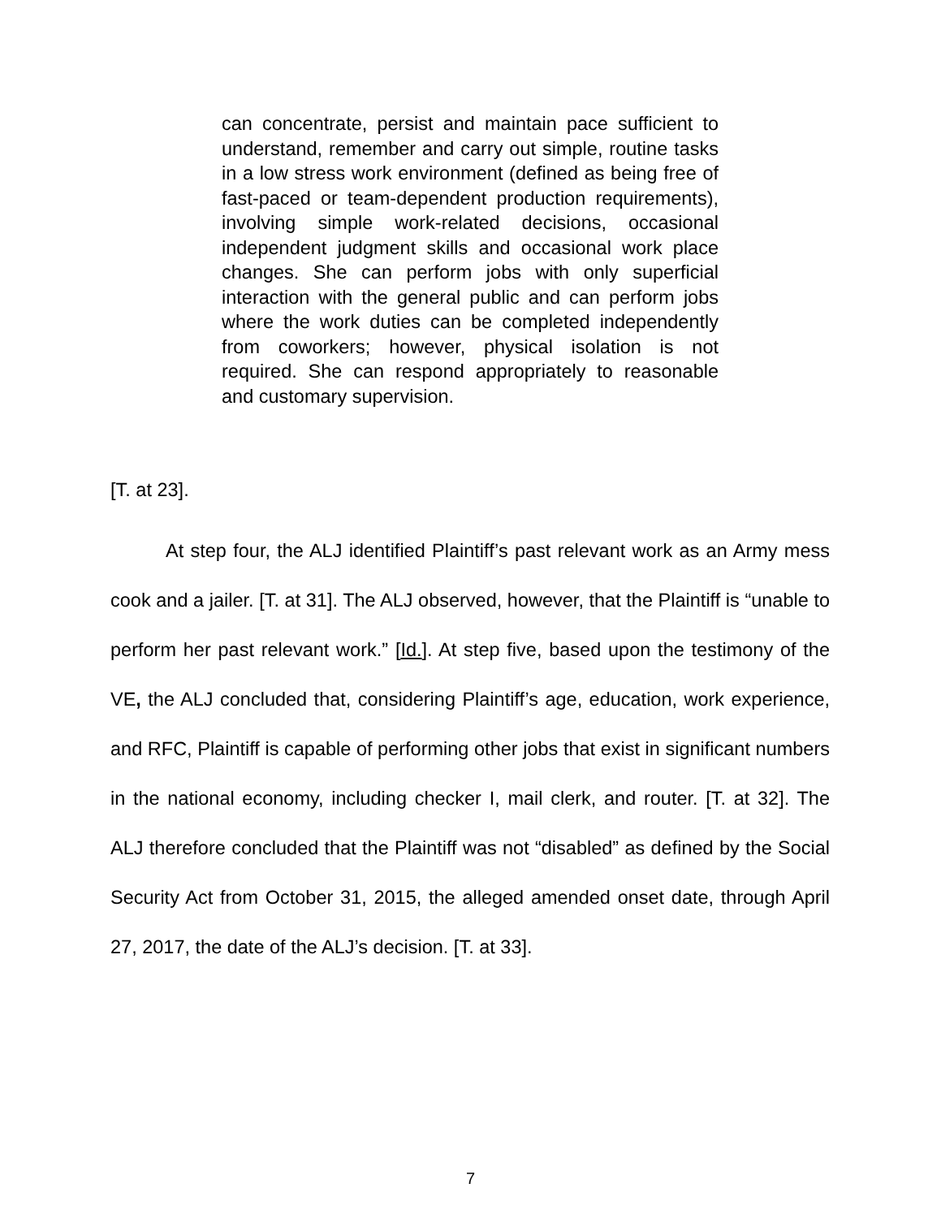can concentrate, persist and maintain pace sufficient to understand, remember and carry out simple, routine tasks in a low stress work environment (defined as being free of fast-paced or team-dependent production requirements), involving simple work-related decisions, occasional independent judgment skills and occasional work place changes. She can perform jobs with only superficial interaction with the general public and can perform jobs where the work duties can be completed independently from coworkers; however, physical isolation is not required. She can respond appropriately to reasonable and customary supervision.
[T. at 23].
At step four, the ALJ identified Plaintiff’s past relevant work as an Army mess cook and a jailer. [T. at 31]. The ALJ observed, however, that the Plaintiff is “unable to perform her past relevant work.” [Id.]. At step five, based upon the testimony of the VE, the ALJ concluded that, considering Plaintiff’s age, education, work experience, and RFC, Plaintiff is capable of performing other jobs that exist in significant numbers in the national economy, including checker I, mail clerk, and router. [T. at 32]. The ALJ therefore concluded that the Plaintiff was not “disabled” as defined by the Social Security Act from October 31, 2015, the alleged amended onset date, through April 27, 2017, the date of the ALJ’s decision. [T. at 33].
7